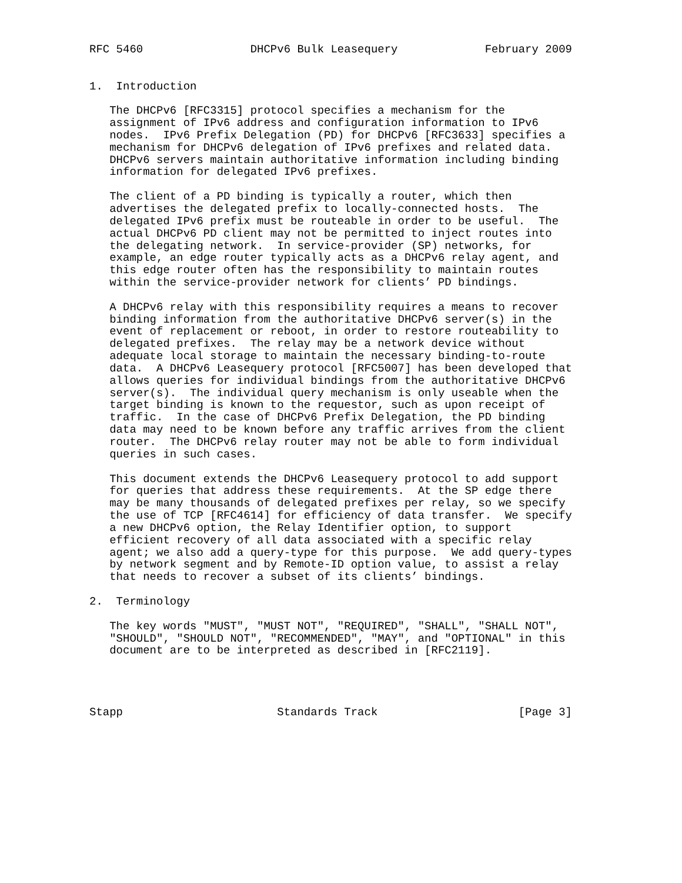RFC 5460                DHCPv6 Bulk Leasequery             February 2009


1.  Introduction

   The DHCPv6 [RFC3315] protocol specifies a mechanism for the
   assignment of IPv6 address and configuration information to IPv6
   nodes.  IPv6 Prefix Delegation (PD) for DHCPv6 [RFC3633] specifies a
   mechanism for DHCPv6 delegation of IPv6 prefixes and related data.
   DHCPv6 servers maintain authoritative information including binding
   information for delegated IPv6 prefixes.

   The client of a PD binding is typically a router, which then
   advertises the delegated prefix to locally-connected hosts.  The
   delegated IPv6 prefix must be routeable in order to be useful.  The
   actual DHCPv6 PD client may not be permitted to inject routes into
   the delegating network.  In service-provider (SP) networks, for
   example, an edge router typically acts as a DHCPv6 relay agent, and
   this edge router often has the responsibility to maintain routes
   within the service-provider network for clients’ PD bindings.

   A DHCPv6 relay with this responsibility requires a means to recover
   binding information from the authoritative DHCPv6 server(s) in the
   event of replacement or reboot, in order to restore routeability to
   delegated prefixes.  The relay may be a network device without
   adequate local storage to maintain the necessary binding-to-route
   data.  A DHCPv6 Leasequery protocol [RFC5007] has been developed that
   allows queries for individual bindings from the authoritative DHCPv6
   server(s).  The individual query mechanism is only useable when the
   target binding is known to the requestor, such as upon receipt of
   traffic.  In the case of DHCPv6 Prefix Delegation, the PD binding
   data may need to be known before any traffic arrives from the client
   router.  The DHCPv6 relay router may not be able to form individual
   queries in such cases.

   This document extends the DHCPv6 Leasequery protocol to add support
   for queries that address these requirements.  At the SP edge there
   may be many thousands of delegated prefixes per relay, so we specify
   the use of TCP [RFC4614] for efficiency of data transfer.  We specify
   a new DHCPv6 option, the Relay Identifier option, to support
   efficient recovery of all data associated with a specific relay
   agent; we also add a query-type for this purpose.  We add query-types
   by network segment and by Remote-ID option value, to assist a relay
   that needs to recover a subset of its clients’ bindings.

2.  Terminology

   The key words "MUST", "MUST NOT", "REQUIRED", "SHALL", "SHALL NOT",
   "SHOULD", "SHOULD NOT", "RECOMMENDED", "MAY", and "OPTIONAL" in this
   document are to be interpreted as described in [RFC2119].




Stapp                       Standards Track                     [Page 3]